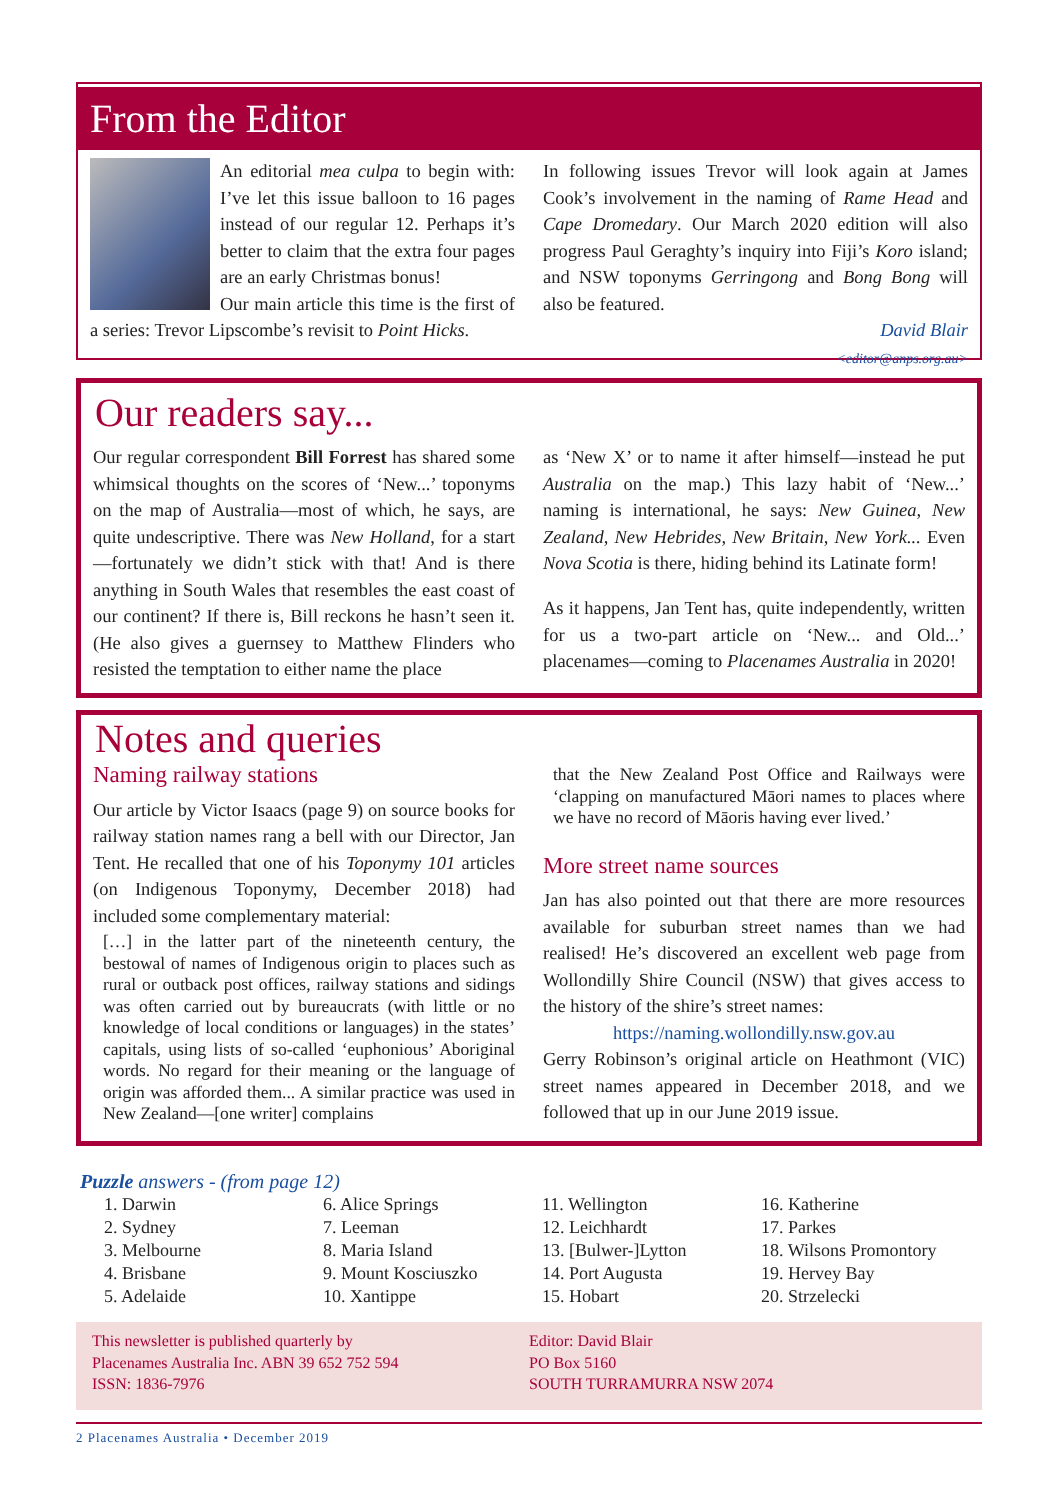From the Editor
An editorial mea culpa to begin with: I’ve let this issue balloon to 16 pages instead of our regular 12. Perhaps it’s better to claim that the extra four pages are an early Christmas bonus!
Our main article this time is the first of a series: Trevor Lipscombe’s revisit to Point Hicks.
In following issues Trevor will look again at James Cook’s involvement in the naming of Rame Head and Cape Dromedary. Our March 2020 edition will also progress Paul Geraghty’s inquiry into Fiji’s Koro island; and NSW toponyms Gerringong and Bong Bong will also be featured.
David Blair
<editor@anps.org.au>
Our readers say...
Our regular correspondent Bill Forrest has shared some whimsical thoughts on the scores of ‘New...’ toponyms on the map of Australia—most of which, he says, are quite undescriptive. There was New Holland, for a start—fortunately we didn’t stick with that! And is there anything in South Wales that resembles the east coast of our continent? If there is, Bill reckons he hasn’t seen it. (He also gives a guernsey to Matthew Flinders who resisted the temptation to either name the place
as ‘New X’ or to name it after himself—instead he put Australia on the map.) This lazy habit of ‘New...’ naming is international, he says: New Guinea, New Zealand, New Hebrides, New Britain, New York... Even Nova Scotia is there, hiding behind its Latinate form!
As it happens, Jan Tent has, quite independently, written for us a two-part article on ‘New... and Old...’ placenames—coming to Placenames Australia in 2020!
Notes and queries
Naming railway stations
Our article by Victor Isaacs (page 9) on source books for railway station names rang a bell with our Director, Jan Tent. He recalled that one of his Toponymy 101 articles (on Indigenous Toponymy, December 2018) had included some complementary material:
[…] in the latter part of the nineteenth century, the bestowal of names of Indigenous origin to places such as rural or outback post offices, railway stations and sidings was often carried out by bureaucrats (with little or no knowledge of local conditions or languages) in the states’ capitals, using lists of so-called ‘euphonious’ Aboriginal words. No regard for their meaning or the language of origin was afforded them... A similar practice was used in New Zealand—[one writer] complains
that the New Zealand Post Office and Railways were ‘clapping on manufactured Māori names to places where we have no record of Māoris having ever lived.’
More street name sources
Jan has also pointed out that there are more resources available for suburban street names than we had realised! He’s discovered an excellent web page from Wollondilly Shire Council (NSW) that gives access to the history of the shire’s street names:
https://naming.wollondilly.nsw.gov.au
Gerry Robinson’s original article on Heathmont (VIC) street names appeared in December 2018, and we followed that up in our June 2019 issue.
Puzzle answers - (from page 12)
1. Darwin
2. Sydney
3. Melbourne
4. Brisbane
5. Adelaide
6. Alice Springs
7. Leeman
8. Maria Island
9. Mount Kosciuszko
10. Xantippe
11. Wellington
12. Leichhardt
13. [Bulwer-]Lytton
14. Port Augusta
15. Hobart
16. Katherine
17. Parkes
18. Wilsons Promontory
19. Hervey Bay
20. Strzelecki
This newsletter is published quarterly by
Placenames Australia Inc. ABN 39 652 752 594
ISSN: 1836-7976
Editor: David Blair
PO Box 5160
SOUTH TURRAMURRA NSW 2074
2 Placenames Australia • December 2019